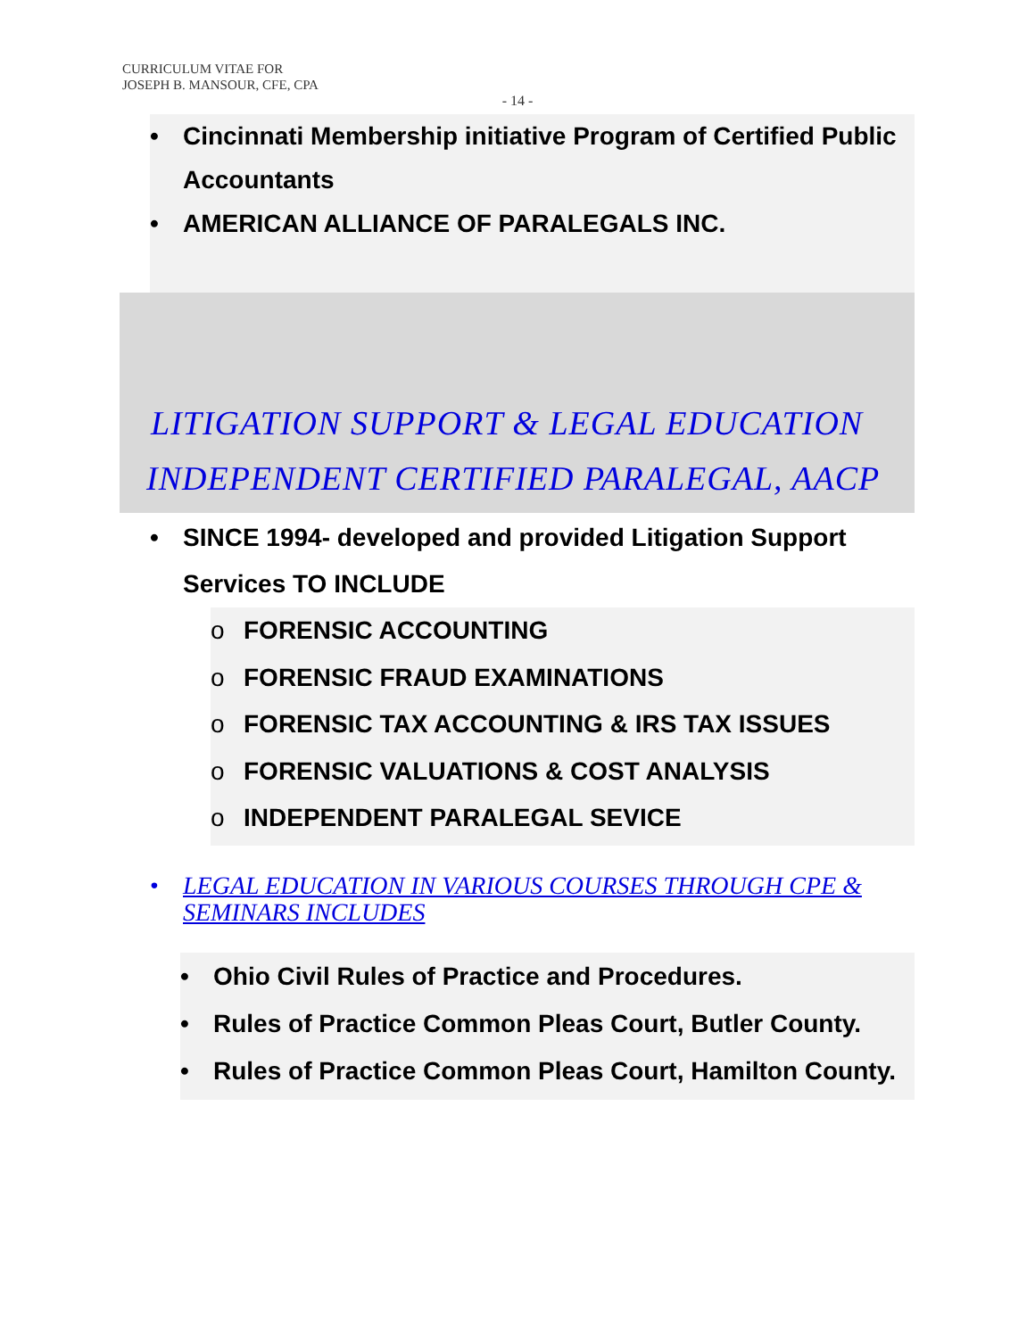CURRICULUM VITAE FOR
JOSEPH B. MANSOUR, CFE, CPA
- 14 -
• Cincinnati Membership initiative Program of Certified Public Accountants
• AMERICAN ALLIANCE OF PARALEGALS INC.
LITIGATION SUPPORT & LEGAL EDUCATION
INDEPENDENT CERTIFIED PARALEGAL, AACP
• SINCE 1994- developed and provided Litigation Support Services TO INCLUDE
o FORENSIC ACCOUNTING
o FORENSIC FRAUD EXAMINATIONS
o FORENSIC TAX ACCOUNTING & IRS TAX ISSUES
o FORENSIC VALUATIONS & COST ANALYSIS
o INDEPENDENT PARALEGAL SEVICE
• LEGAL EDUCATION IN VARIOUS COURSES THROUGH CPE & SEMINARS INCLUDES
• Ohio Civil Rules of Practice and Procedures.
• Rules of Practice Common Pleas Court, Butler County.
• Rules of Practice Common Pleas Court, Hamilton County.